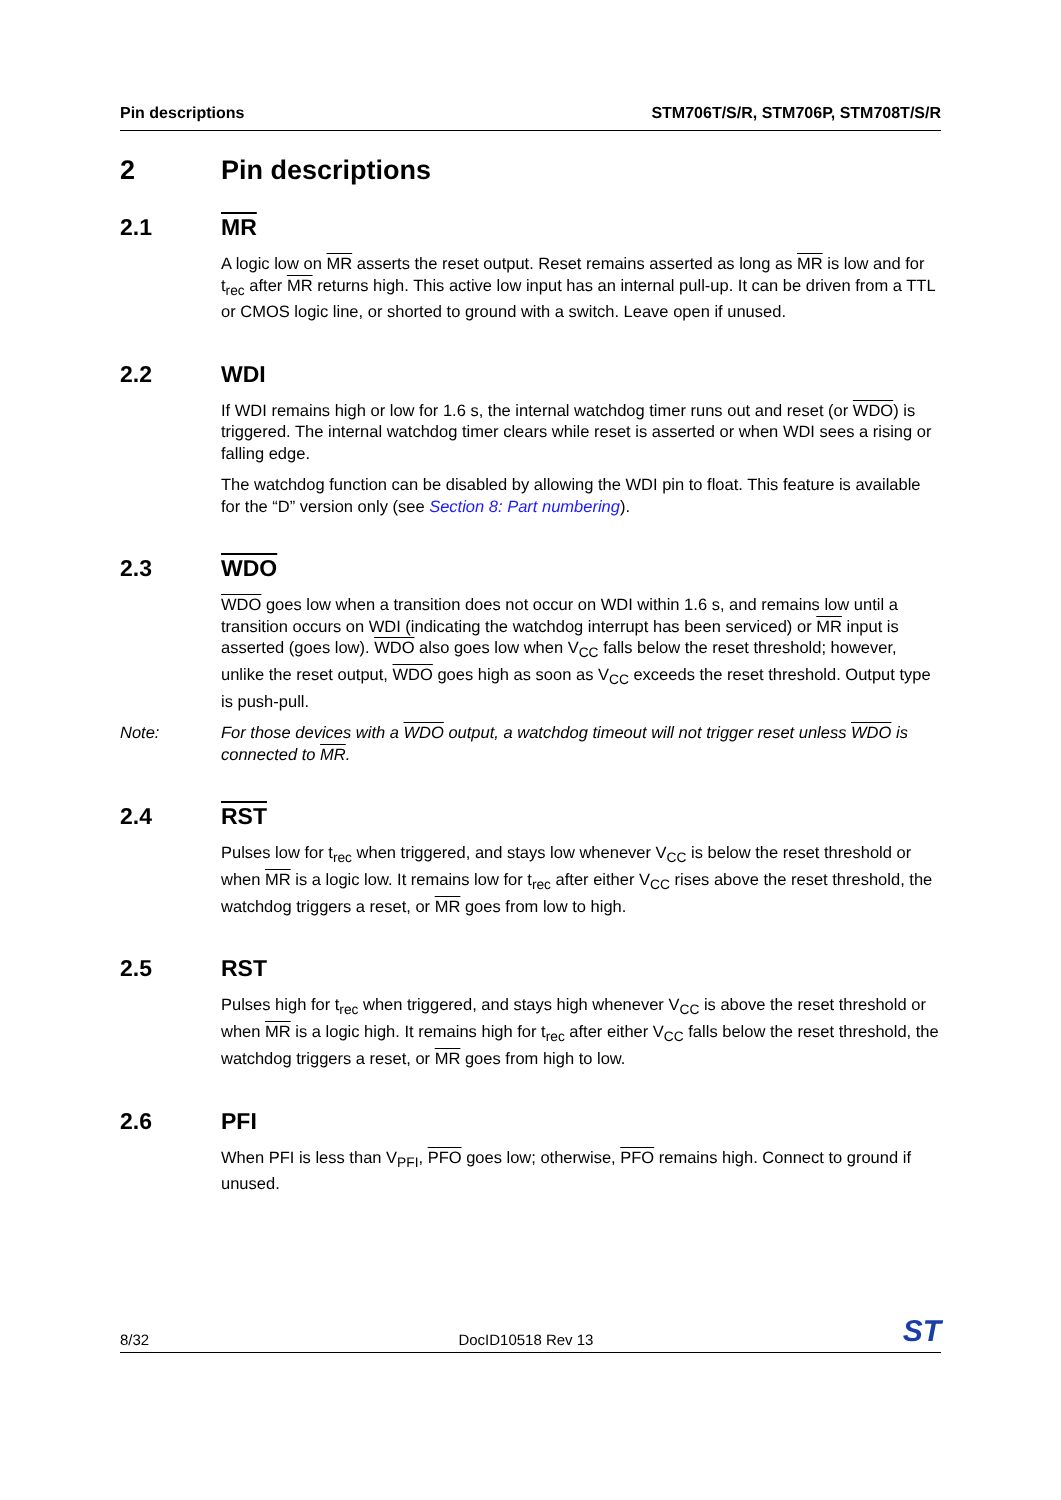Pin descriptions STM706T/S/R, STM706P, STM708T/S/R
2 Pin descriptions
2.1 MR
A logic low on MR asserts the reset output. Reset remains asserted as long as MR is low and for t<sub>rec</sub> after MR returns high. This active low input has an internal pull-up. It can be driven from a TTL or CMOS logic line, or shorted to ground with a switch. Leave open if unused.
2.2 WDI
If WDI remains high or low for 1.6 s, the internal watchdog timer runs out and reset (or WDO) is triggered. The internal watchdog timer clears while reset is asserted or when WDI sees a rising or falling edge.
The watchdog function can be disabled by allowing the WDI pin to float. This feature is available for the “D” version only (see Section 8: Part numbering).
2.3 WDO
WDO goes low when a transition does not occur on WDI within 1.6 s, and remains low until a transition occurs on WDI (indicating the watchdog interrupt has been serviced) or MR input is asserted (goes low). WDO also goes low when V<sub>CC</sub> falls below the reset threshold; however, unlike the reset output, WDO goes high as soon as V<sub>CC</sub> exceeds the reset threshold. Output type is push-pull.
Note: For those devices with a WDO output, a watchdog timeout will not trigger reset unless WDO is connected to MR.
2.4 RST
Pulses low for t<sub>rec</sub> when triggered, and stays low whenever V<sub>CC</sub> is below the reset threshold or when MR is a logic low. It remains low for t<sub>rec</sub> after either V<sub>CC</sub> rises above the reset threshold, the watchdog triggers a reset, or MR goes from low to high.
2.5 RST
Pulses high for t<sub>rec</sub> when triggered, and stays high whenever V<sub>CC</sub> is above the reset threshold or when MR is a logic high. It remains high for t<sub>rec</sub> after either V<sub>CC</sub> falls below the reset threshold, the watchdog triggers a reset, or MR goes from high to low.
2.6 PFI
When PFI is less than V<sub>PFI</sub>, PFO goes low; otherwise, PFO remains high. Connect to ground if unused.
8/32 DocID10518 Rev 13 ST